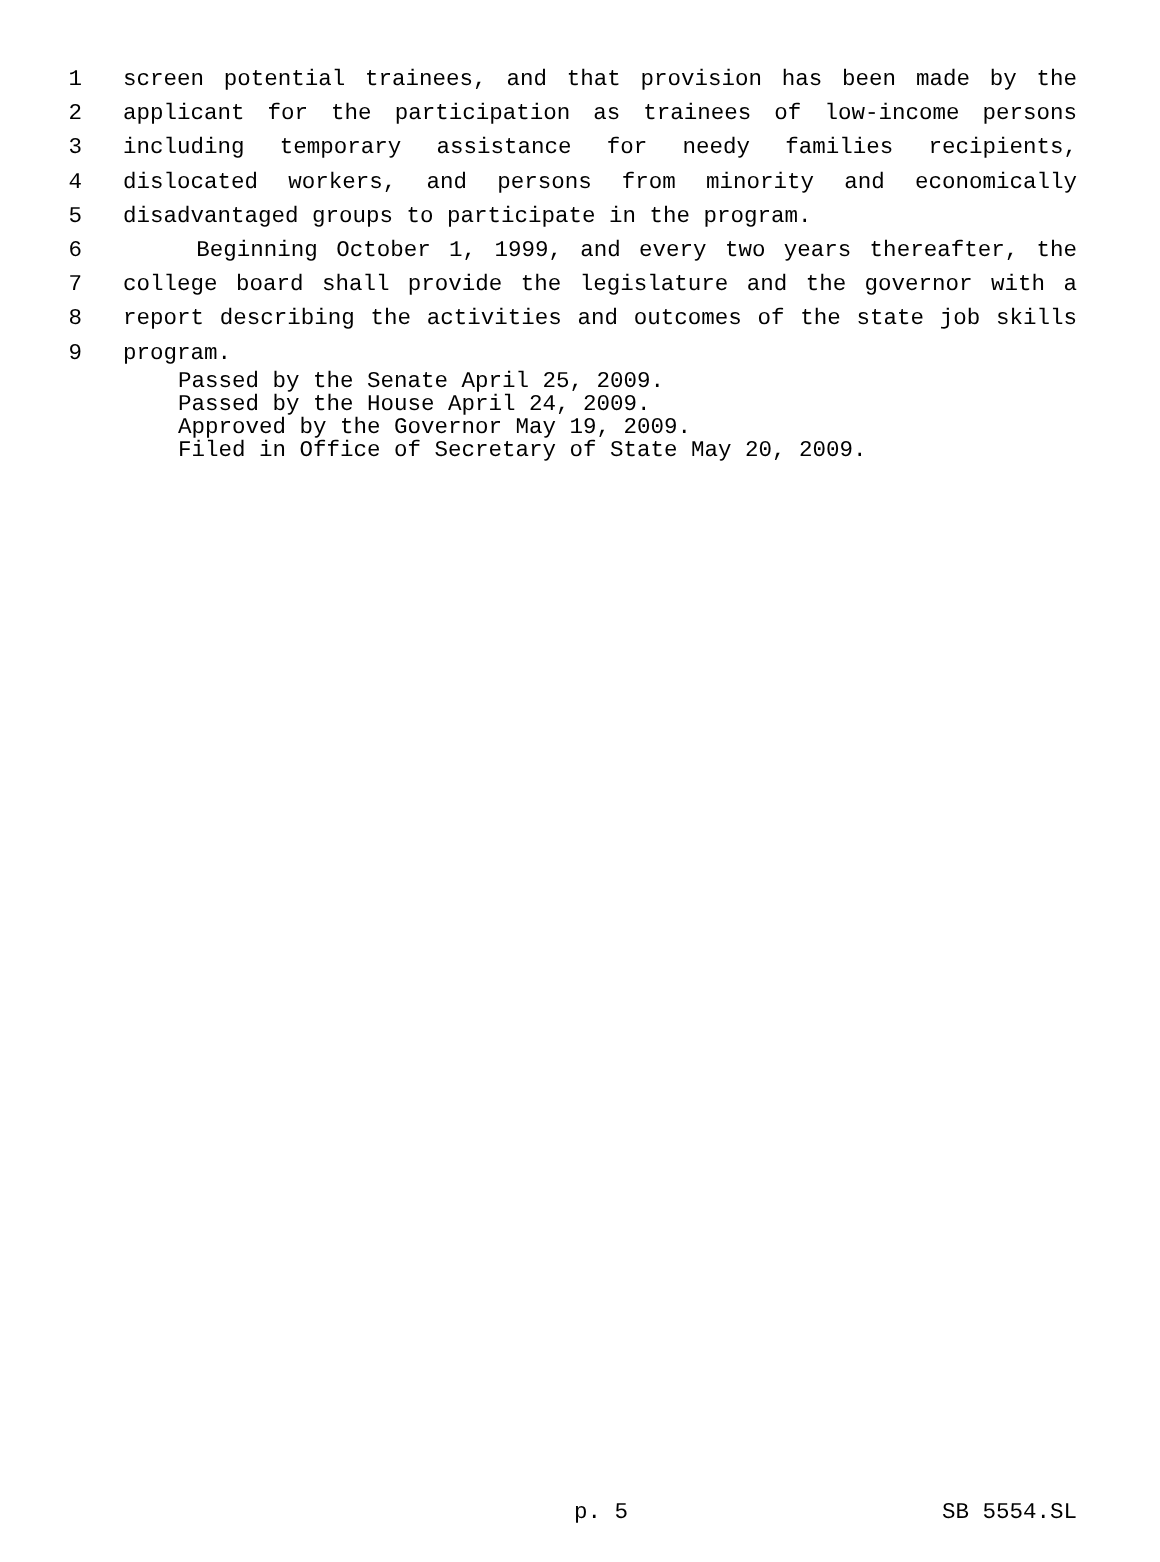1 screen potential trainees, and that provision has been made by the
2 applicant for the participation as trainees of low-income persons
3 including temporary assistance for needy families recipients,
4 dislocated workers, and persons from minority and economically
5 disadvantaged groups to participate in the program.
6 Beginning October 1, 1999, and every two years thereafter, the
7 college board shall provide the legislature and the governor with a
8 report describing the activities and outcomes of the state job skills
9 program.
Passed by the Senate April 25, 2009.
Passed by the House April 24, 2009.
Approved by the Governor May 19, 2009.
Filed in Office of Secretary of State May 20, 2009.
p. 5 SB 5554.SL